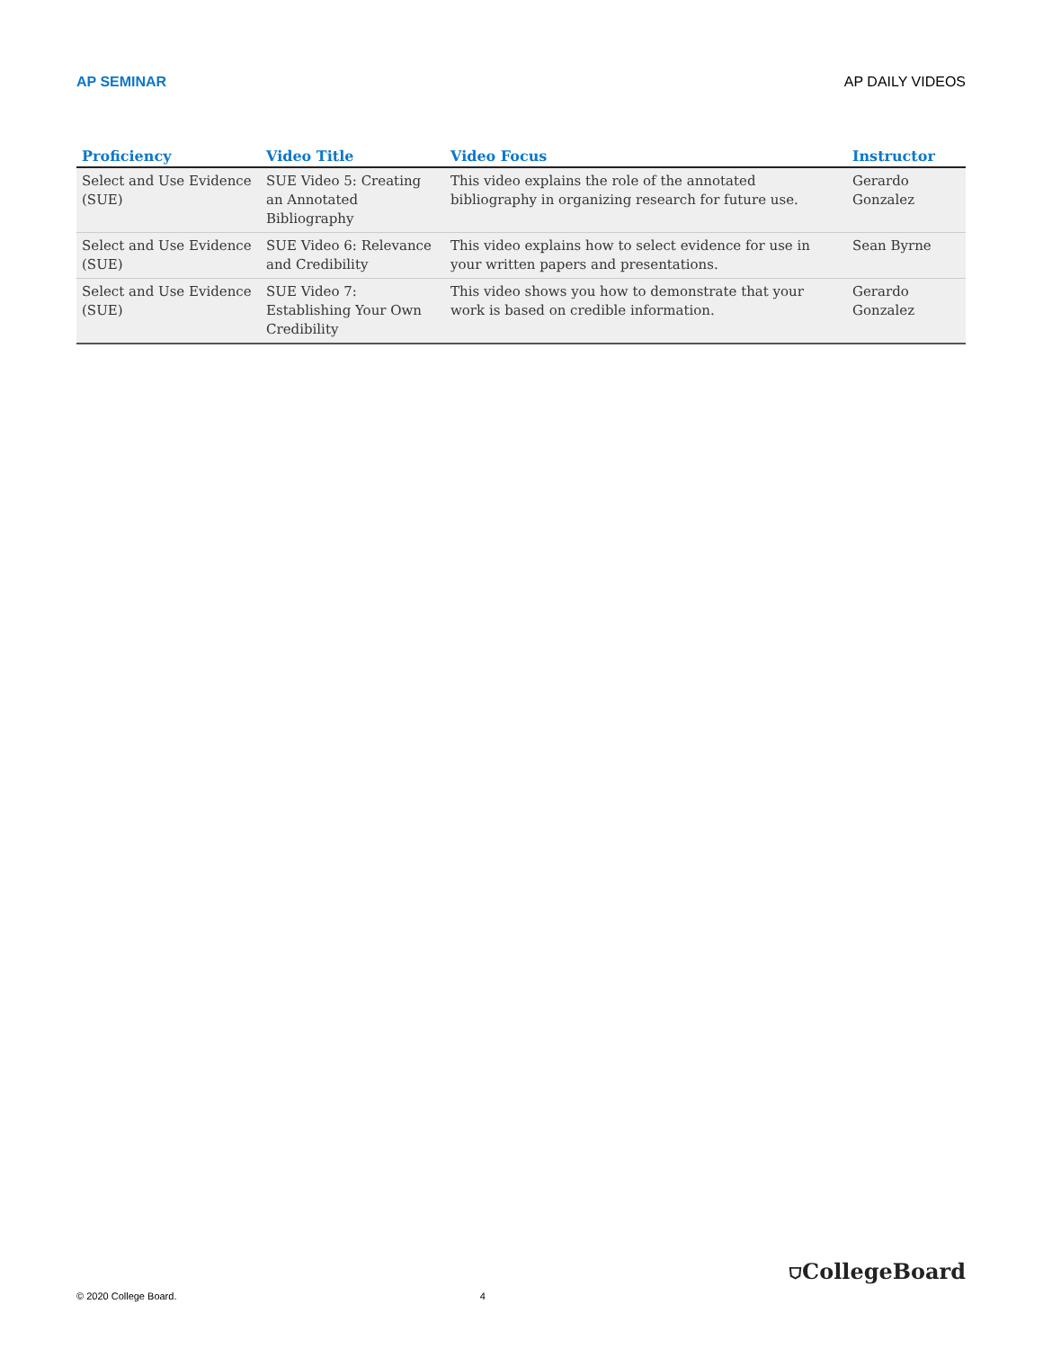AP SEMINAR AP DAILY VIDEOS
| Proficiency | Video Title | Video Focus | Instructor |
| --- | --- | --- | --- |
| Select and Use Evidence (SUE) | SUE Video 5: Creating an Annotated Bibliography | This video explains the role of the annotated bibliography in organizing research for future use. | Gerardo Gonzalez |
| Select and Use Evidence (SUE) | SUE Video 6: Relevance and Credibility | This video explains how to select evidence for use in your written papers and presentations. | Sean Byrne |
| Select and Use Evidence (SUE) | SUE Video 7: Establishing Your Own Credibility | This video shows you how to demonstrate that your work is based on credible information. | Gerardo Gonzalez |
© 2020 College Board. 4 ⛉CollegeBoard